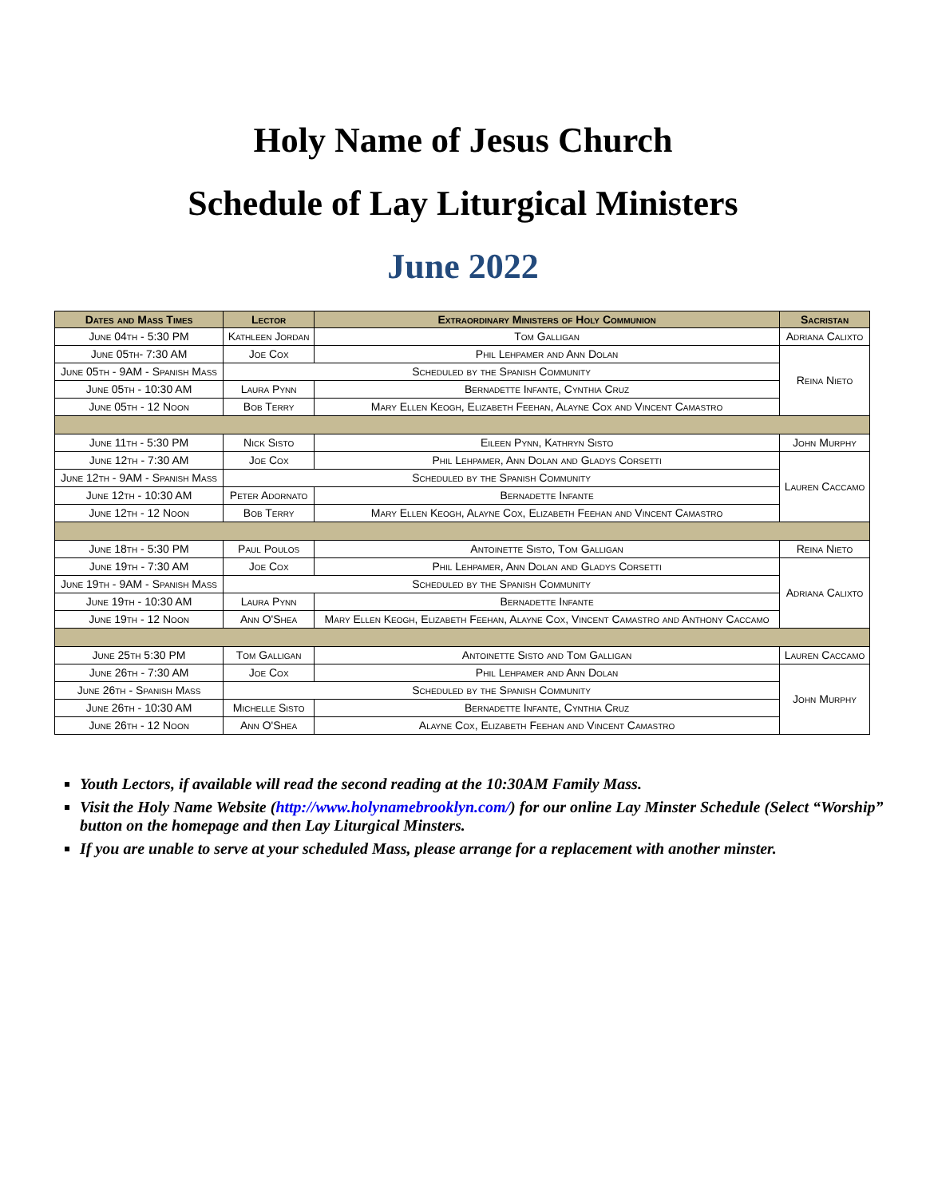Holy Name of Jesus Church
Schedule of Lay Liturgical Ministers
June 2022
| Dates and Mass Times | Lector | Extraordinary Ministers of Holy Communion | Sacristan |
| --- | --- | --- | --- |
| June 04th - 5:30 PM | Kathleen Jordan | Tom Galligan | Adriana Calixto |
| June 05th- 7:30 AM | Joe Cox | Phil Lehpamer and Ann Dolan | Reina Nieto |
| June 05th - 9AM - Spanish Mass | Scheduled by the Spanish Community | | |
| June 05th - 10:30 AM | Laura Pynn | Bernadette Infante, Cynthia Cruz | |
| June 05th - 12 Noon | Bob Terry | Mary Ellen Keogh, Elizabeth Feehan, Alayne Cox and Vincent Camastro | |
| June 11th - 5:30 PM | Nick Sisto | Eileen Pynn, Kathryn Sisto | John Murphy |
| June 12th - 7:30 AM | Joe Cox | Phil Lehpamer, Ann Dolan and Gladys Corsetti | Lauren Caccamo |
| June 12th - 9AM - Spanish Mass | Scheduled by the Spanish Community | | |
| June 12th - 10:30 AM | Peter Adornato | Bernadette Infante | |
| June 12th - 12 Noon | Bob Terry | Mary Ellen Keogh, Alayne Cox, Elizabeth Feehan and Vincent Camastro | |
| June 18th - 5:30 PM | Paul Poulos | Antoinette Sisto, Tom Galligan | Reina Nieto |
| June 19th - 7:30 AM | Joe Cox | Phil Lehpamer, Ann Dolan and Gladys Corsetti | Adriana Calixto |
| June 19th - 9AM - Spanish Mass | Scheduled by the Spanish Community | | |
| June 19th - 10:30 AM | Laura Pynn | Bernadette Infante | |
| June 19th - 12 Noon | Ann O'Shea | Mary Ellen Keogh, Elizabeth Feehan, Alayne Cox, Vincent Camastro and Anthony Caccamo | |
| June 25th 5:30 PM | Tom Galligan | Antoinette Sisto and Tom Galligan | Lauren Caccamo |
| June 26th - 7:30 AM | Joe Cox | Phil Lehpamer and Ann Dolan | John Murphy |
| June 26th - Spanish Mass | Scheduled by the Spanish Community | | |
| June 26th - 10:30 AM | Michelle Sisto | Bernadette Infante, Cynthia Cruz | |
| June 26th - 12 Noon | Ann O'Shea | Alayne Cox, Elizabeth Feehan and Vincent Camastro | |
Youth Lectors, if available will read the second reading at the 10:30AM Family Mass.
Visit the Holy Name Website (http://www.holynamebrooklyn.com/) for our online Lay Minster Schedule (Select “Worship” button on the homepage and then Lay Liturgical Minsters.
If you are unable to serve at your scheduled Mass, please arrange for a replacement with another minster.